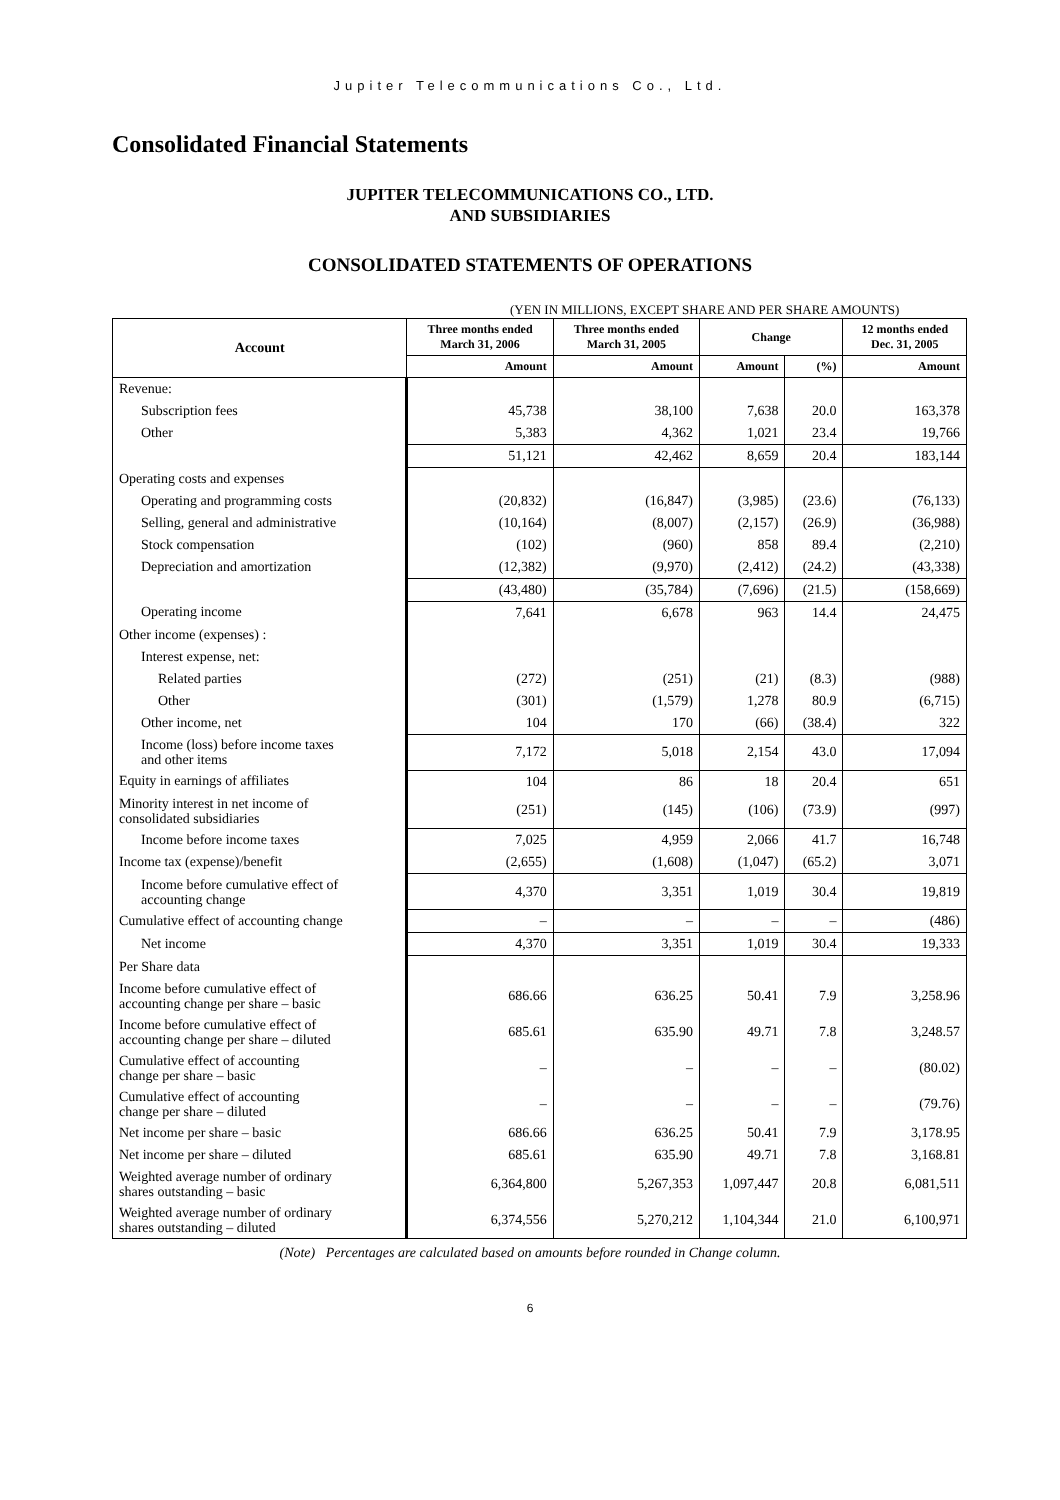Jupiter Telecommunications Co., Ltd.
Consolidated Financial Statements
JUPITER TELECOMMUNICATIONS CO., LTD.
AND SUBSIDIARIES
CONSOLIDATED STATEMENTS OF OPERATIONS
(YEN IN MILLIONS, EXCEPT SHARE AND PER SHARE AMOUNTS)
| Account | Three months ended March 31, 2006 | Three months ended March 31, 2005 | Change | | 12 months ended Dec. 31, 2005 |
| --- | --- | --- | --- | --- | --- |
| | Amount | Amount | Amount | (%) | Amount |
| Revenue: | | | | | |
| Subscription fees | 45,738 | 38,100 | 7,638 | 20.0 | 163,378 |
| Other | 5,383 | 4,362 | 1,021 | 23.4 | 19,766 |
| | 51,121 | 42,462 | 8,659 | 20.4 | 183,144 |
| Operating costs and expenses | | | | | |
| Operating and programming costs | (20,832) | (16,847) | (3,985) | (23.6) | (76,133) |
| Selling, general and administrative | (10,164) | (8,007) | (2,157) | (26.9) | (36,988) |
| Stock compensation | (102) | (960) | 858 | 89.4 | (2,210) |
| Depreciation and amortization | (12,382) | (9,970) | (2,412) | (24.2) | (43,338) |
| | (43,480) | (35,784) | (7,696) | (21.5) | (158,669) |
| Operating income | 7,641 | 6,678 | 963 | 14.4 | 24,475 |
| Other income (expenses) : | | | | | |
| Interest expense, net: | | | | | |
| Related parties | (272) | (251) | (21) | (8.3) | (988) |
| Other | (301) | (1,579) | 1,278 | 80.9 | (6,715) |
| Other income, net | 104 | 170 | (66) | (38.4) | 322 |
| Income (loss) before income taxes and other items | 7,172 | 5,018 | 2,154 | 43.0 | 17,094 |
| Equity in earnings of affiliates | 104 | 86 | 18 | 20.4 | 651 |
| Minority interest in net income of consolidated subsidiaries | (251) | (145) | (106) | (73.9) | (997) |
| Income before income taxes | 7,025 | 4,959 | 2,066 | 41.7 | 16,748 |
| Income tax (expense)/benefit | (2,655) | (1,608) | (1,047) | (65.2) | 3,071 |
| Income before cumulative effect of accounting change | 4,370 | 3,351 | 1,019 | 30.4 | 19,819 |
| Cumulative effect of accounting change | – | – | – | – | (486) |
| Net income | 4,370 | 3,351 | 1,019 | 30.4 | 19,333 |
| Per Share data | | | | | |
| Income before cumulative effect of accounting change per share – basic | 686.66 | 636.25 | 50.41 | 7.9 | 3,258.96 |
| Income before cumulative effect of accounting change per share – diluted | 685.61 | 635.90 | 49.71 | 7.8 | 3,248.57 |
| Cumulative effect of accounting change per share – basic | – | – | – | – | (80.02) |
| Cumulative effect of accounting change per share – diluted | – | – | – | – | (79.76) |
| Net income per share – basic | 686.66 | 636.25 | 50.41 | 7.9 | 3,178.95 |
| Net income per share – diluted | 685.61 | 635.90 | 49.71 | 7.8 | 3,168.81 |
| Weighted average number of ordinary shares outstanding – basic | 6,364,800 | 5,267,353 | 1,097,447 | 20.8 | 6,081,511 |
| Weighted average number of ordinary shares outstanding – diluted | 6,374,556 | 5,270,212 | 1,104,344 | 21.0 | 6,100,971 |
(Note) Percentages are calculated based on amounts before rounded in Change column.
6